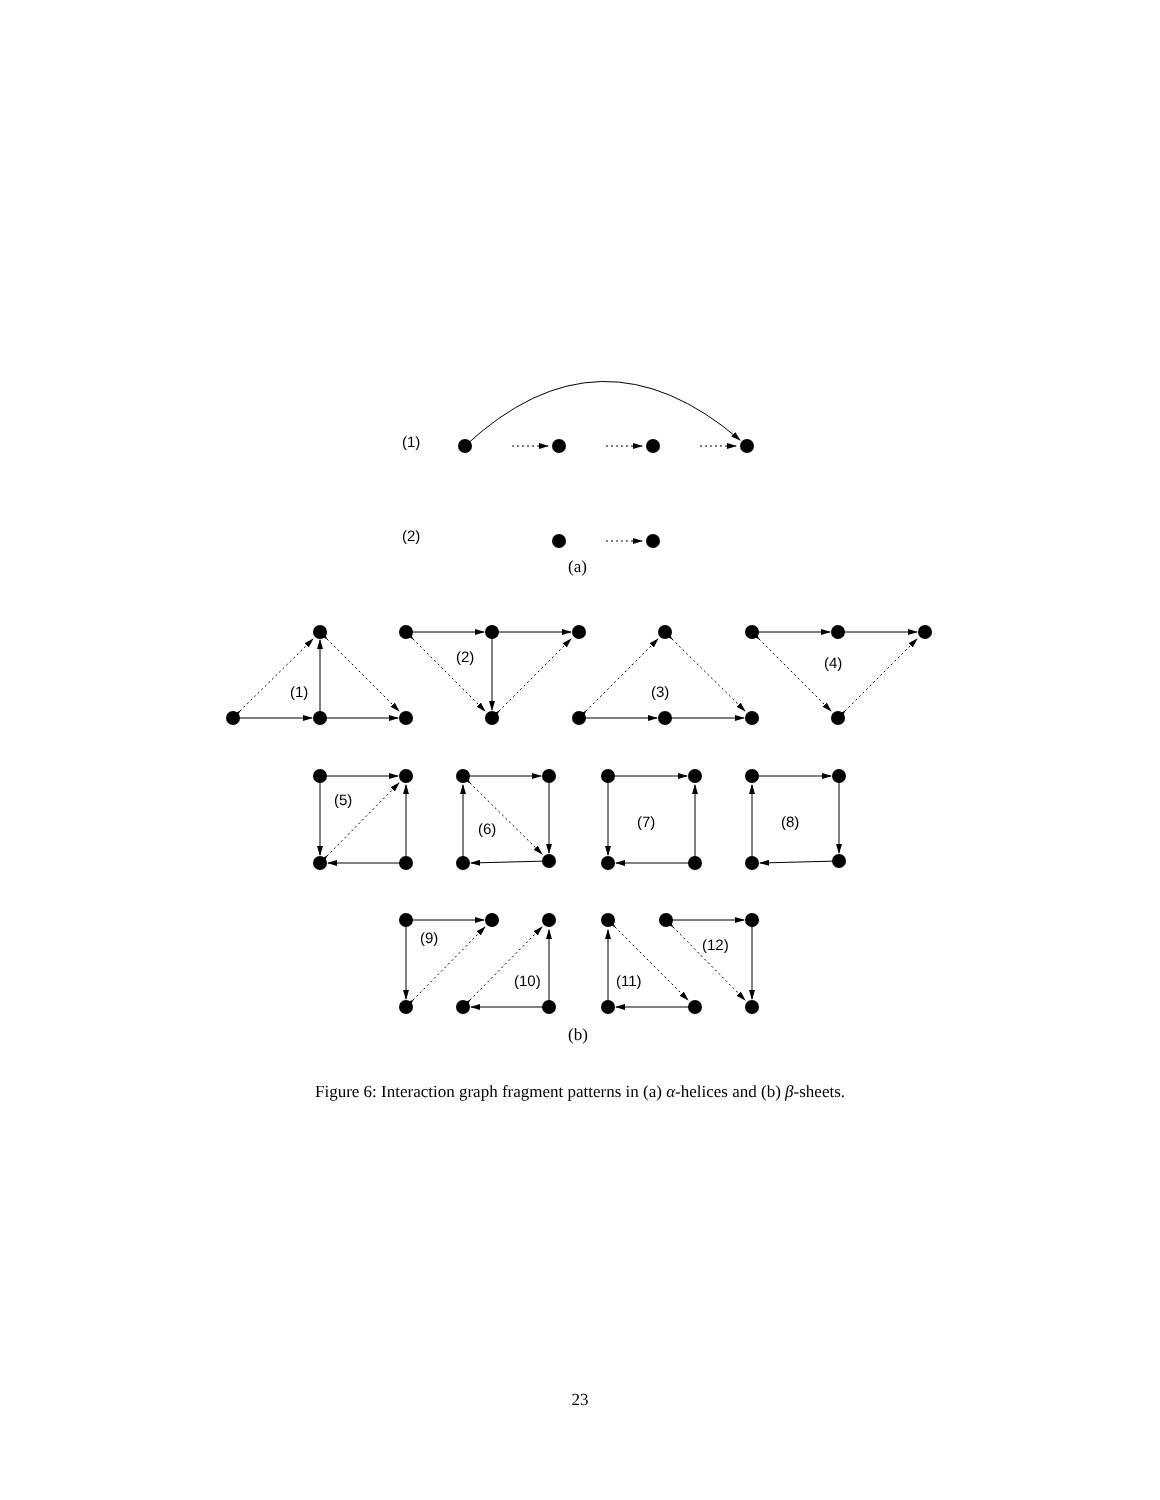(1)
(2)
(a)
(1)
(2)
(3)
(4)
(5)
(6)
(7)
(8)
(9)
(10)
(11)
(12)
(b)
Figure 6: Interaction graph fragment patterns in (a) α-helices and (b) β-sheets.
23